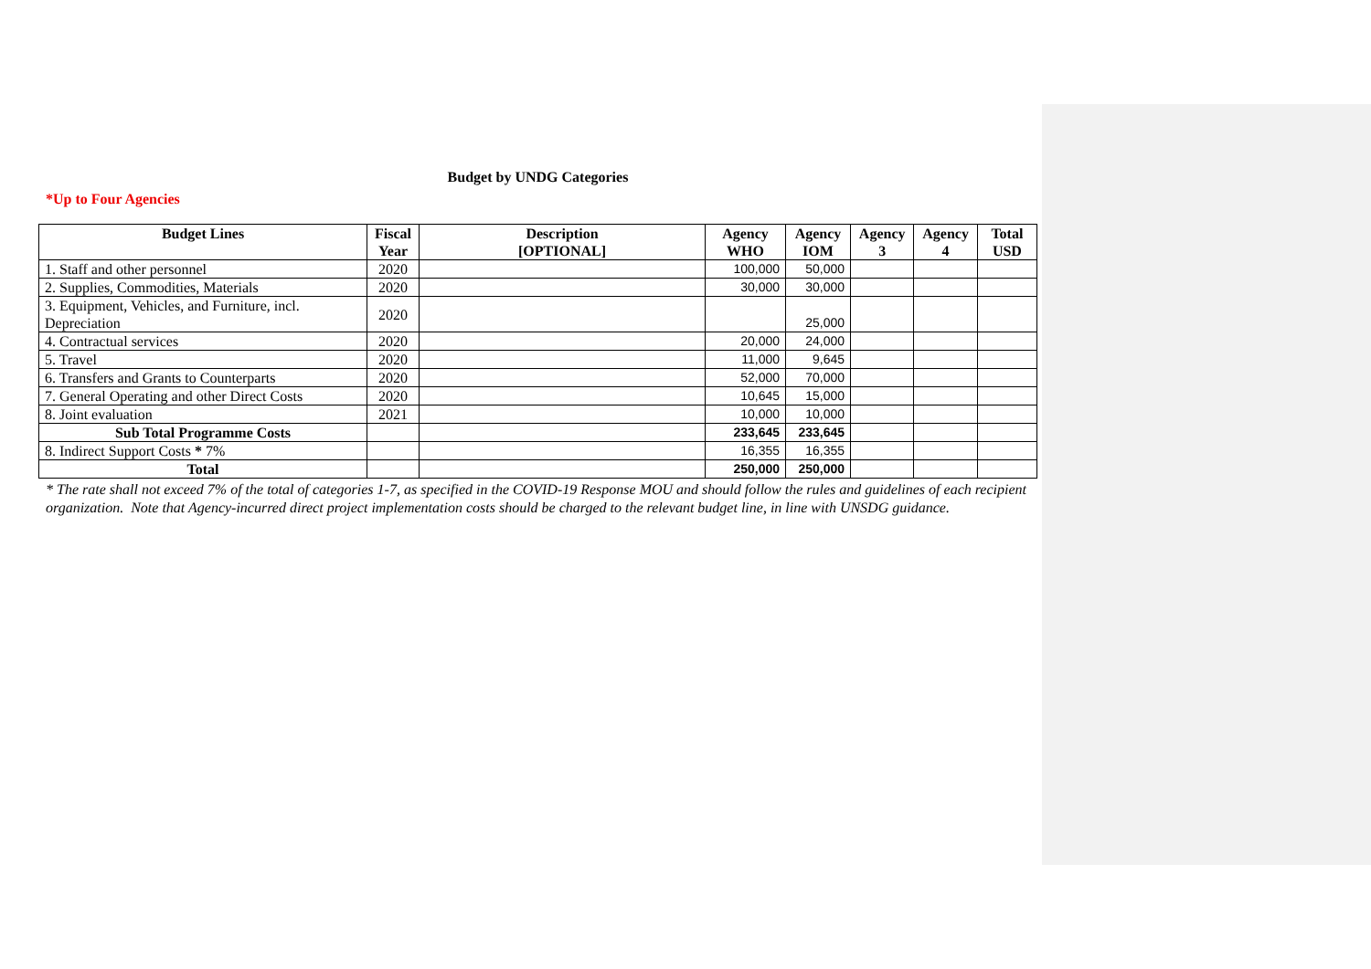Budget by UNDG Categories
*Up to Four Agencies
| Budget Lines | Fiscal Year | Description [OPTIONAL] | Agency WHO | Agency IOM | Agency 3 | Agency 4 | Total USD |
| --- | --- | --- | --- | --- | --- | --- | --- |
| 1. Staff and other personnel | 2020 | | 100,000 | 50,000 | | | |
| 2. Supplies, Commodities, Materials | 2020 | | 30,000 | 30,000 | | | |
| 3. Equipment, Vehicles, and Furniture, incl. Depreciation | 2020 | | | 25,000 | | | |
| 4. Contractual services | 2020 | | 20,000 | 24,000 | | | |
| 5. Travel | 2020 | | 11,000 | 9,645 | | | |
| 6. Transfers and Grants to Counterparts | 2020 | | 52,000 | 70,000 | | | |
| 7. General Operating and other Direct Costs | 2020 | | 10,645 | 15,000 | | | |
| 8. Joint evaluation | 2021 | | 10,000 | 10,000 | | | |
| Sub Total Programme Costs | | | 233,645 | 233,645 | | | |
| 8. Indirect Support Costs * 7% | | | 16,355 | 16,355 | | | |
| Total | | | 250,000 | 250,000 | | | |
* The rate shall not exceed 7% of the total of categories 1-7, as specified in the COVID-19 Response MOU and should follow the rules and guidelines of each recipient organization. Note that Agency-incurred direct project implementation costs should be charged to the relevant budget line, in line with UNSDG guidance.